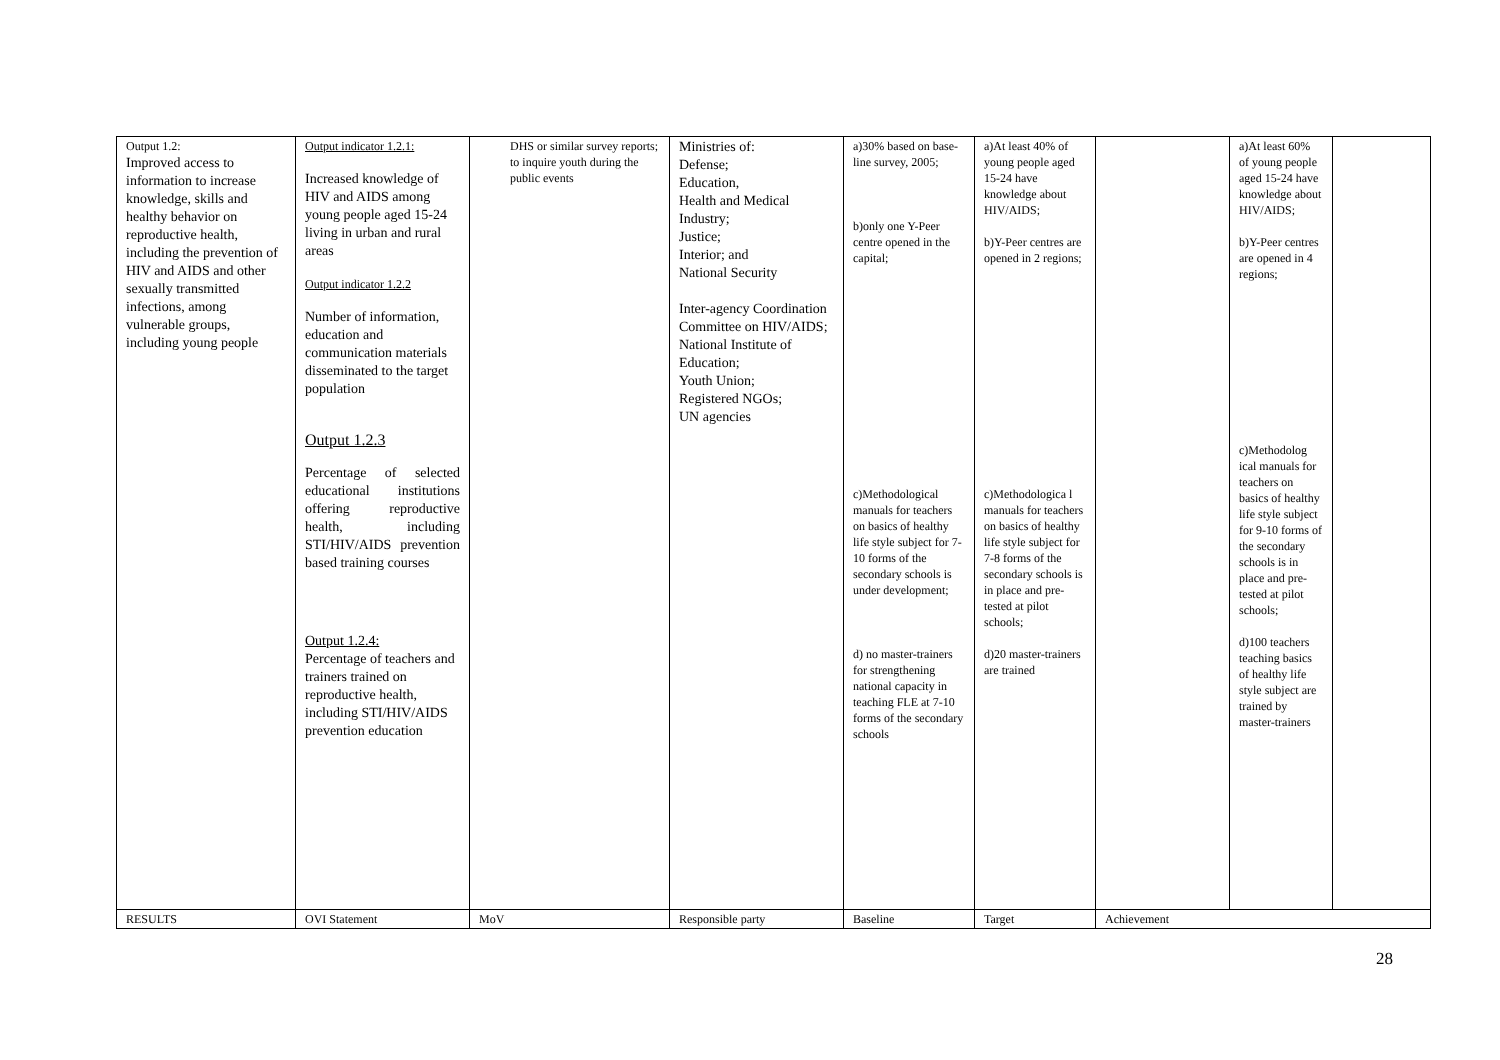| Output 1.2: Improved access to information to increase knowledge, skills and healthy behavior on reproductive health, including the prevention of HIV and AIDS and other sexually transmitted infections, among vulnerable groups, including young people | Output indicator 1.2.1: Increased knowledge of HIV and AIDS among young people aged 15-24 living in urban and rural areas Output indicator 1.2.2 Number of information, education and communication materials disseminated to the target population Output 1.2.3 Percentage of selected educational institutions offering reproductive health, including STI/HIV/AIDS prevention based training courses Output 1.2.4: Percentage of teachers and trainers trained on reproductive health, including STI/HIV/AIDS prevention education | DHS or similar survey reports; to inquire youth during the public events | Ministries of: Defense; Education, Health and Medical Industry; Justice; Interior; and National Security Inter-agency Coordination Committee on HIV/AIDS; National Institute of Education; Youth Union; Registered NGOs; UN agencies | a)30% based on base-line survey, 2005; b)only one Y-Peer centre opened in the capital; c)Methodological manuals for teachers on basics of healthy life style subject for 7-10 forms of the secondary schools is under development; d) no master-trainers for strengthening national capacity in teaching FLE at 7-10 forms of the secondary schools | a)At least 40% of young people aged 15-24 have knowledge about HIV/AIDS; b)Y-Peer centres are opened in 2 regions; c)Methodologica l manuals for teachers on basics of healthy life style subject for 7-8 forms of the secondary schools is in place and pre-tested at pilot schools; d)20 master-trainers are trained | | a)At least 60% of young people aged 15-24 have knowledge about HIV/AIDS; b)Y-Peer centres are opened in 4 regions; c)Methodolog ical manuals for teachers on basics of healthy life style subject for 9-10 forms of the secondary schools is in place and pre-tested at pilot schools; d)100 teachers teaching basics of healthy life style subject are trained by master-trainers | |
| RESULTS | OVI Statement | MoV | Responsible party | Baseline | Target | Achievement | | |
28